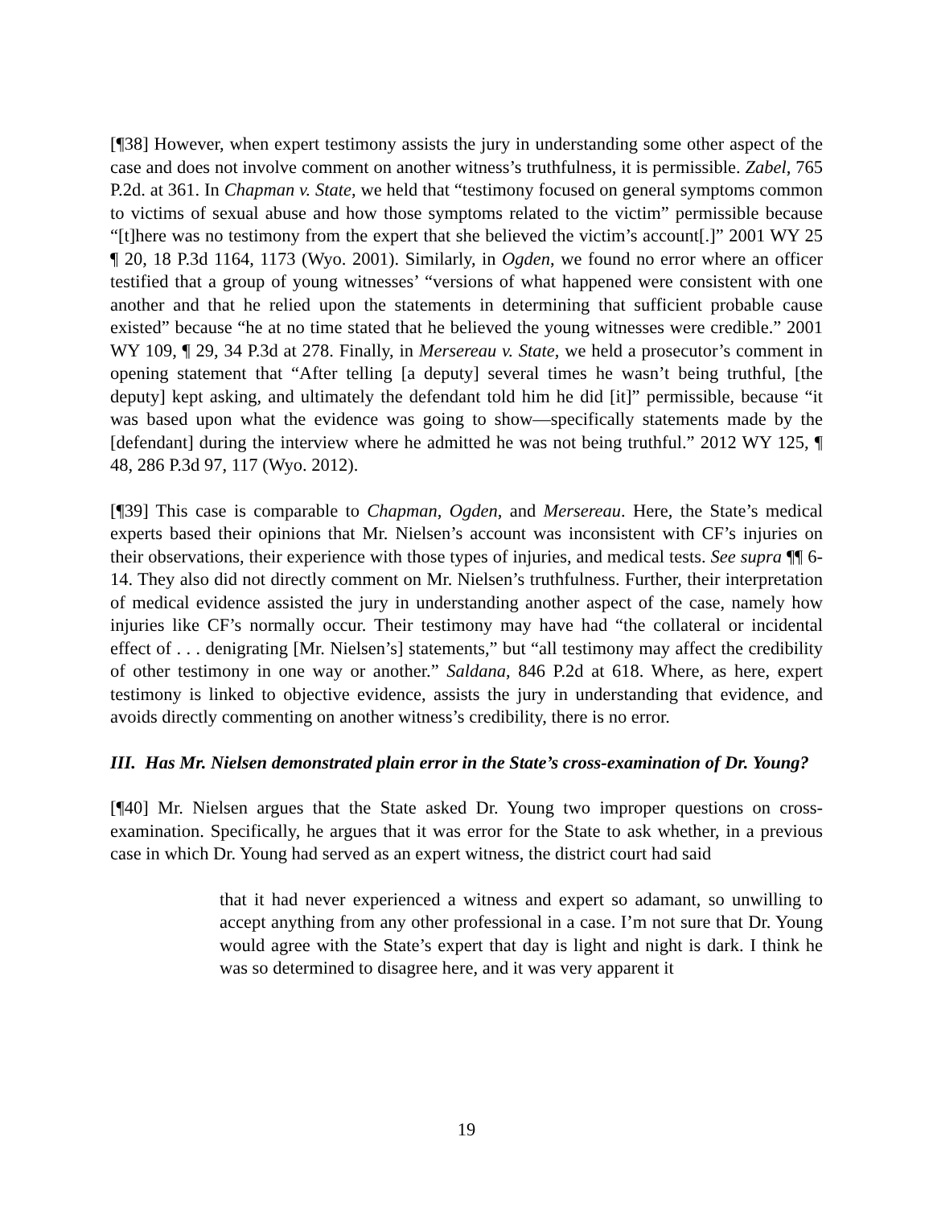[¶38] However, when expert testimony assists the jury in understanding some other aspect of the case and does not involve comment on another witness’s truthfulness, it is permissible. Zabel, 765 P.2d. at 361. In Chapman v. State, we held that “testimony focused on general symptoms common to victims of sexual abuse and how those symptoms related to the victim” permissible because “[t]here was no testimony from the expert that she believed the victim’s account[.]” 2001 WY 25 ¶ 20, 18 P.3d 1164, 1173 (Wyo. 2001). Similarly, in Ogden, we found no error where an officer testified that a group of young witnesses’ “versions of what happened were consistent with one another and that he relied upon the statements in determining that sufficient probable cause existed” because “he at no time stated that he believed the young witnesses were credible.” 2001 WY 109, ¶ 29, 34 P.3d at 278. Finally, in Mersereau v. State, we held a prosecutor’s comment in opening statement that “After telling [a deputy] several times he wasn’t being truthful, [the deputy] kept asking, and ultimately the defendant told him he did [it]” permissible, because “it was based upon what the evidence was going to show—specifically statements made by the [defendant] during the interview where he admitted he was not being truthful.” 2012 WY 125, ¶ 48, 286 P.3d 97, 117 (Wyo. 2012).
[¶39] This case is comparable to Chapman, Ogden, and Mersereau. Here, the State’s medical experts based their opinions that Mr. Nielsen’s account was inconsistent with CF’s injuries on their observations, their experience with those types of injuries, and medical tests. See supra ¶¶ 6-14. They also did not directly comment on Mr. Nielsen’s truthfulness. Further, their interpretation of medical evidence assisted the jury in understanding another aspect of the case, namely how injuries like CF’s normally occur. Their testimony may have had “the collateral or incidental effect of . . . denigrating [Mr. Nielsen’s] statements,” but “all testimony may affect the credibility of other testimony in one way or another.” Saldana, 846 P.2d at 618. Where, as here, expert testimony is linked to objective evidence, assists the jury in understanding that evidence, and avoids directly commenting on another witness’s credibility, there is no error.
III. Has Mr. Nielsen demonstrated plain error in the State’s cross-examination of Dr. Young?
[¶40] Mr. Nielsen argues that the State asked Dr. Young two improper questions on cross-examination. Specifically, he argues that it was error for the State to ask whether, in a previous case in which Dr. Young had served as an expert witness, the district court had said
that it had never experienced a witness and expert so adamant, so unwilling to accept anything from any other professional in a case. I’m not sure that Dr. Young would agree with the State’s expert that day is light and night is dark. I think he was so determined to disagree here, and it was very apparent it
19